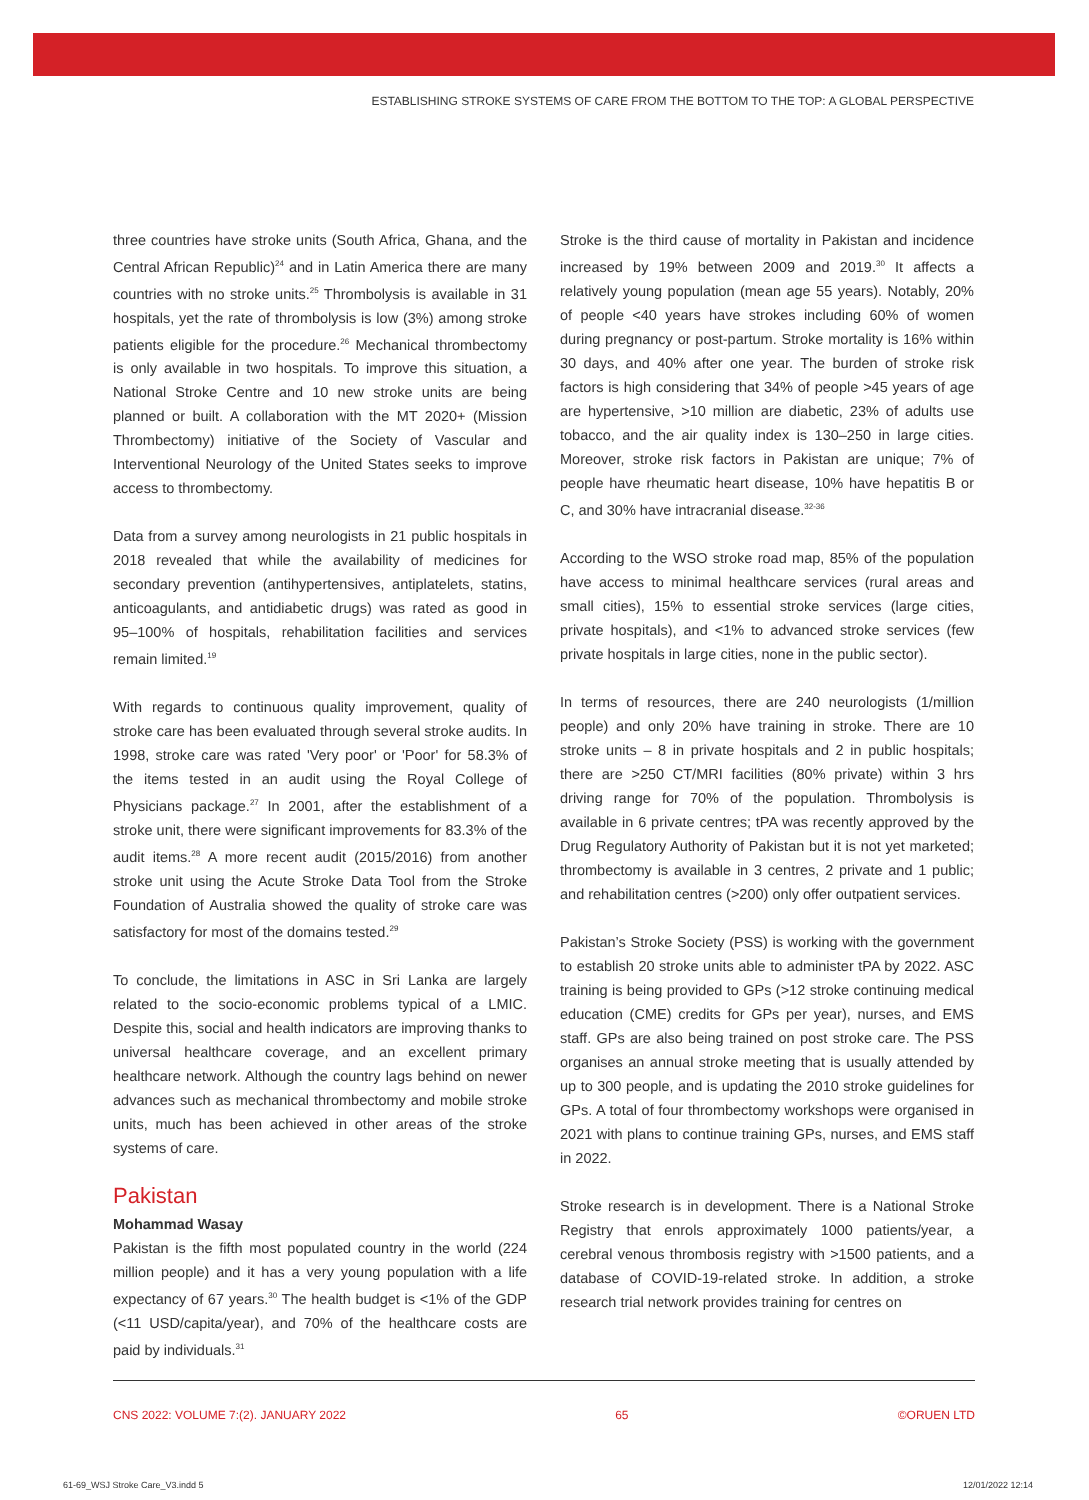ESTABLISHING STROKE SYSTEMS OF CARE FROM THE BOTTOM TO THE TOP: A GLOBAL PERSPECTIVE
three countries have stroke units (South Africa, Ghana, and the Central African Republic)<sup>24</sup> and in Latin America there are many countries with no stroke units.<sup>25</sup> Thrombolysis is available in 31 hospitals, yet the rate of thrombolysis is low (3%) among stroke patients eligible for the procedure.<sup>26</sup> Mechanical thrombectomy is only available in two hospitals. To improve this situation, a National Stroke Centre and 10 new stroke units are being planned or built. A collaboration with the MT 2020+ (Mission Thrombectomy) initiative of the Society of Vascular and Interventional Neurology of the United States seeks to improve access to thrombectomy.
Data from a survey among neurologists in 21 public hospitals in 2018 revealed that while the availability of medicines for secondary prevention (antihypertensives, antiplatelets, statins, anticoagulants, and antidiabetic drugs) was rated as good in 95–100% of hospitals, rehabilitation facilities and services remain limited.<sup>19</sup>
With regards to continuous quality improvement, quality of stroke care has been evaluated through several stroke audits. In 1998, stroke care was rated 'Very poor' or 'Poor' for 58.3% of the items tested in an audit using the Royal College of Physicians package.<sup>27</sup> In 2001, after the establishment of a stroke unit, there were significant improvements for 83.3% of the audit items.<sup>28</sup> A more recent audit (2015/2016) from another stroke unit using the Acute Stroke Data Tool from the Stroke Foundation of Australia showed the quality of stroke care was satisfactory for most of the domains tested.<sup>29</sup>
To conclude, the limitations in ASC in Sri Lanka are largely related to the socio-economic problems typical of a LMIC. Despite this, social and health indicators are improving thanks to universal healthcare coverage, and an excellent primary healthcare network. Although the country lags behind on newer advances such as mechanical thrombectomy and mobile stroke units, much has been achieved in other areas of the stroke systems of care.
Pakistan
Mohammad Wasay
Pakistan is the fifth most populated country in the world (224 million people) and it has a very young population with a life expectancy of 67 years.<sup>30</sup> The health budget is <1% of the GDP (<11 USD/capita/year), and 70% of the healthcare costs are paid by individuals.<sup>31</sup>
Stroke is the third cause of mortality in Pakistan and incidence increased by 19% between 2009 and 2019.<sup>30</sup> It affects a relatively young population (mean age 55 years). Notably, 20% of people <40 years have strokes including 60% of women during pregnancy or post-partum. Stroke mortality is 16% within 30 days, and 40% after one year. The burden of stroke risk factors is high considering that 34% of people >45 years of age are hypertensive, >10 million are diabetic, 23% of adults use tobacco, and the air quality index is 130–250 in large cities. Moreover, stroke risk factors in Pakistan are unique; 7% of people have rheumatic heart disease, 10% have hepatitis B or C, and 30% have intracranial disease.<sup>32-36</sup>
According to the WSO stroke road map, 85% of the population have access to minimal healthcare services (rural areas and small cities), 15% to essential stroke services (large cities, private hospitals), and <1% to advanced stroke services (few private hospitals in large cities, none in the public sector).
In terms of resources, there are 240 neurologists (1/million people) and only 20% have training in stroke. There are 10 stroke units – 8 in private hospitals and 2 in public hospitals; there are >250 CT/MRI facilities (80% private) within 3 hrs driving range for 70% of the population. Thrombolysis is available in 6 private centres; tPA was recently approved by the Drug Regulatory Authority of Pakistan but it is not yet marketed; thrombectomy is available in 3 centres, 2 private and 1 public; and rehabilitation centres (>200) only offer outpatient services.
Pakistan’s Stroke Society (PSS) is working with the government to establish 20 stroke units able to administer tPA by 2022. ASC training is being provided to GPs (>12 stroke continuing medical education (CME) credits for GPs per year), nurses, and EMS staff. GPs are also being trained on post stroke care. The PSS organises an annual stroke meeting that is usually attended by up to 300 people, and is updating the 2010 stroke guidelines for GPs. A total of four thrombectomy workshops were organised in 2021 with plans to continue training GPs, nurses, and EMS staff in 2022.
Stroke research is in development. There is a National Stroke Registry that enrols approximately 1000 patients/year, a cerebral venous thrombosis registry with >1500 patients, and a database of COVID-19-related stroke. In addition, a stroke research trial network provides training for centres on
CNS 2022: VOLUME 7:(2). JANUARY 2022 65 ©ORUEN LTD
61-69_WSJ Stroke Care_V3.indd 5 12/01/2022 12:14